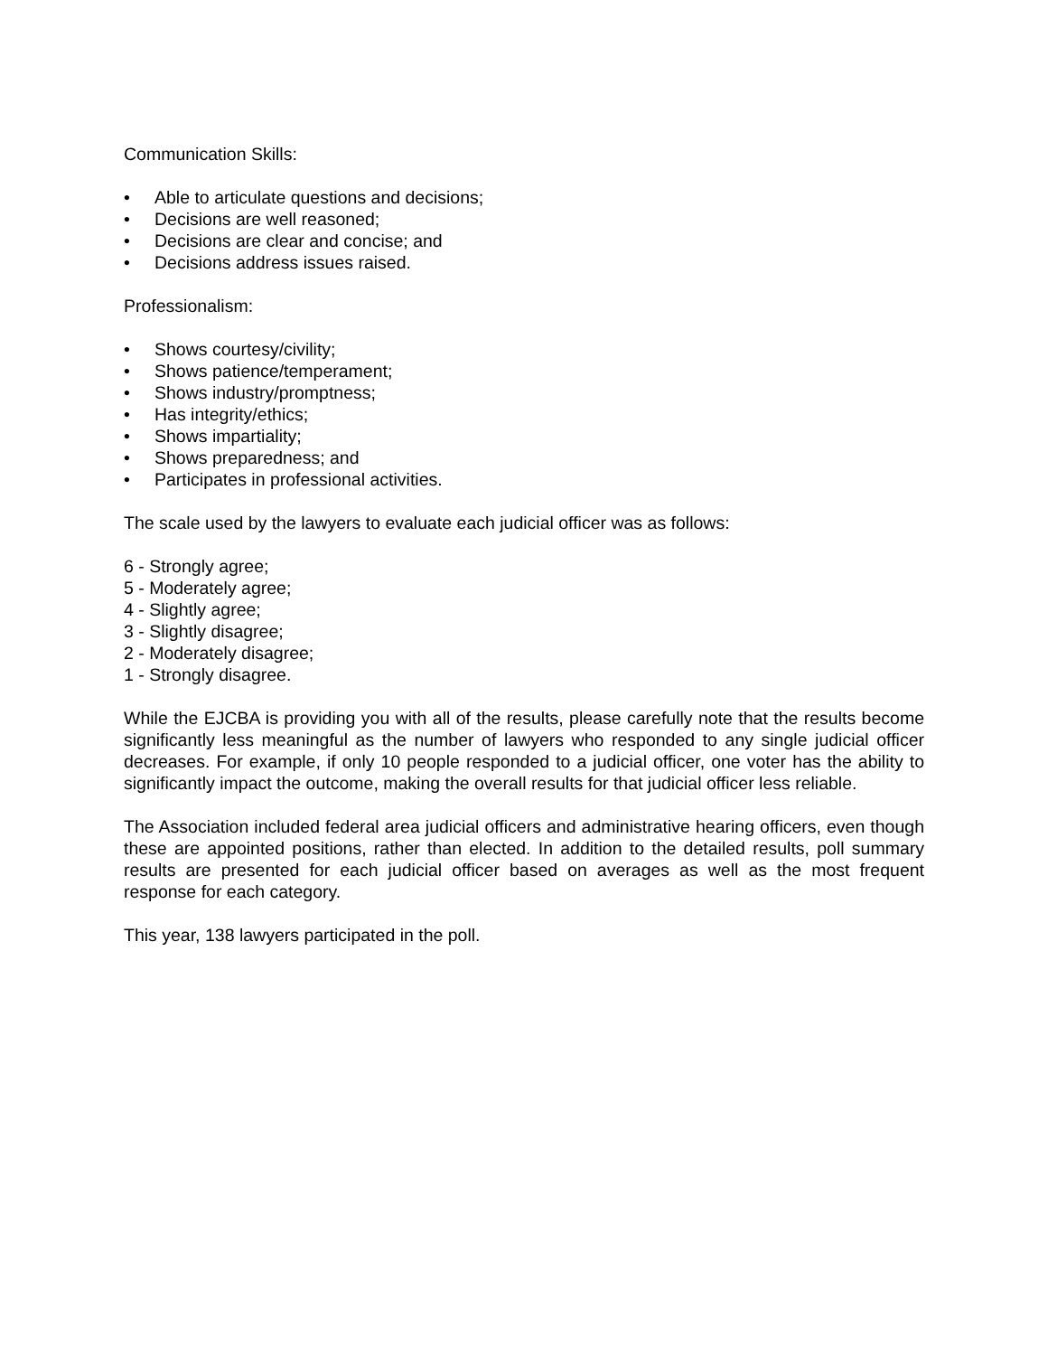Communication Skills:
• Able to articulate questions and decisions;
• Decisions are well reasoned;
• Decisions are clear and concise; and
• Decisions address issues raised.
Professionalism:
• Shows courtesy/civility;
• Shows patience/temperament;
• Shows industry/promptness;
• Has integrity/ethics;
• Shows impartiality;
• Shows preparedness; and
• Participates in professional activities.
The scale used by the lawyers to evaluate each judicial officer was as follows:
6 - Strongly agree;
5 - Moderately agree;
4 - Slightly agree;
3 - Slightly disagree;
2 - Moderately disagree;
1 - Strongly disagree.
While the EJCBA is providing you with all of the results, please carefully note that the results become significantly less meaningful as the number of lawyers who responded to any single judicial officer decreases. For example, if only 10 people responded to a judicial officer, one voter has the ability to significantly impact the outcome, making the overall results for that judicial officer less reliable.
The Association included federal area judicial officers and administrative hearing officers, even though these are appointed positions, rather than elected. In addition to the detailed results, poll summary results are presented for each judicial officer based on averages as well as the most frequent response for each category.
This year, 138 lawyers participated in the poll.